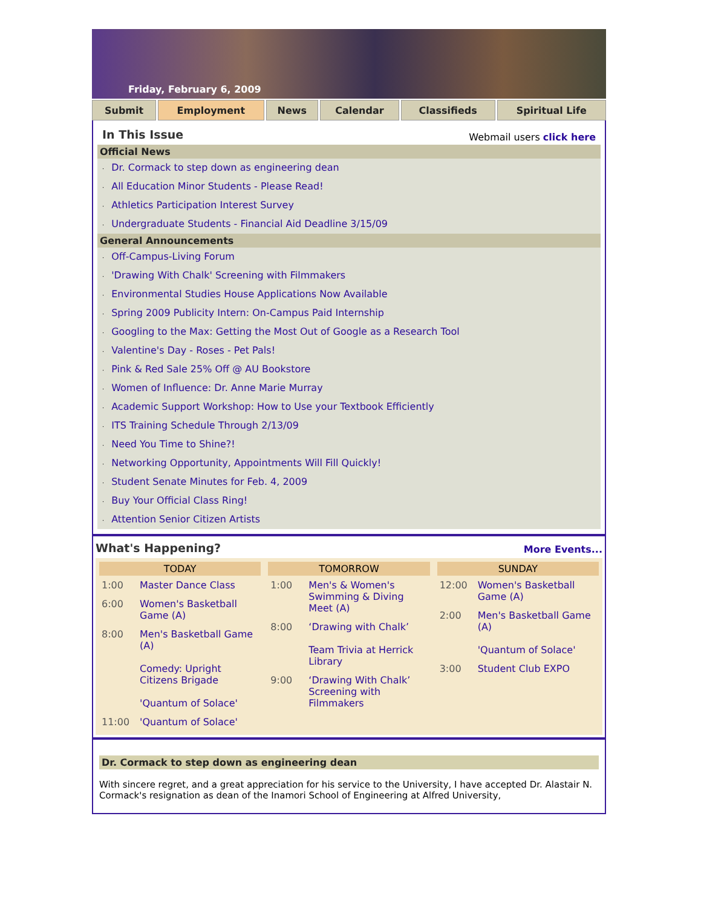Friday, February 6, 2009
Submit Employment News Calendar Classifieds Spiritual Life
In This Issue
Webmail users click here
Official News
· Dr. Cormack to step down as engineering dean
· All Education Minor Students - Please Read!
· Athletics Participation Interest Survey
· Undergraduate Students - Financial Aid Deadline 3/15/09
General Announcements
· Off-Campus-Living Forum
· 'Drawing With Chalk' Screening with Filmmakers
· Environmental Studies House Applications Now Available
· Spring 2009 Publicity Intern: On-Campus Paid Internship
· Googling to the Max: Getting the Most Out of Google as a Research Tool
· Valentine's Day - Roses - Pet Pals!
· Pink & Red Sale 25% Off @ AU Bookstore
· Women of Influence: Dr. Anne Marie Murray
· Academic Support Workshop: How to Use your Textbook Efficiently
· ITS Training Schedule Through 2/13/09
· Need You Time to Shine?!
· Networking Opportunity, Appointments Will Fill Quickly!
· Student Senate Minutes for Feb. 4, 2009
· Buy Your Official Class Ring!
· Attention Senior Citizen Artists
What's Happening?
More Events...
| TODAY / 1:00 / Master Dance Class / / 6:00 / Women's Basketball Game (A) / / 8:00 / Men's Basketball Game (A) Comedy: Upright Citizens Brigade 'Quantum of Solace' / / 11:00 / 'Quantum of Solace' / | TOMORROW / 1:00 / Men's & Women's Swimming & Diving Meet (A) / / 8:00 / ‘Drawing with Chalk’ Team Trivia at Herrick Library / / 9:00 / ‘Drawing With Chalk’ Screening with Filmmakers / | SUNDAY / 12:00 / Women's Basketball Game (A) / / 2:00 / Men's Basketball Game (A) 'Quantum of Solace' / / 3:00 / Student Club EXPO / |
Dr. Cormack to step down as engineering dean
With sincere regret, and a great appreciation for his service to the University, I have accepted Dr. Alastair N. Cormack's resignation as dean of the Inamori School of Engineering at Alfred University,